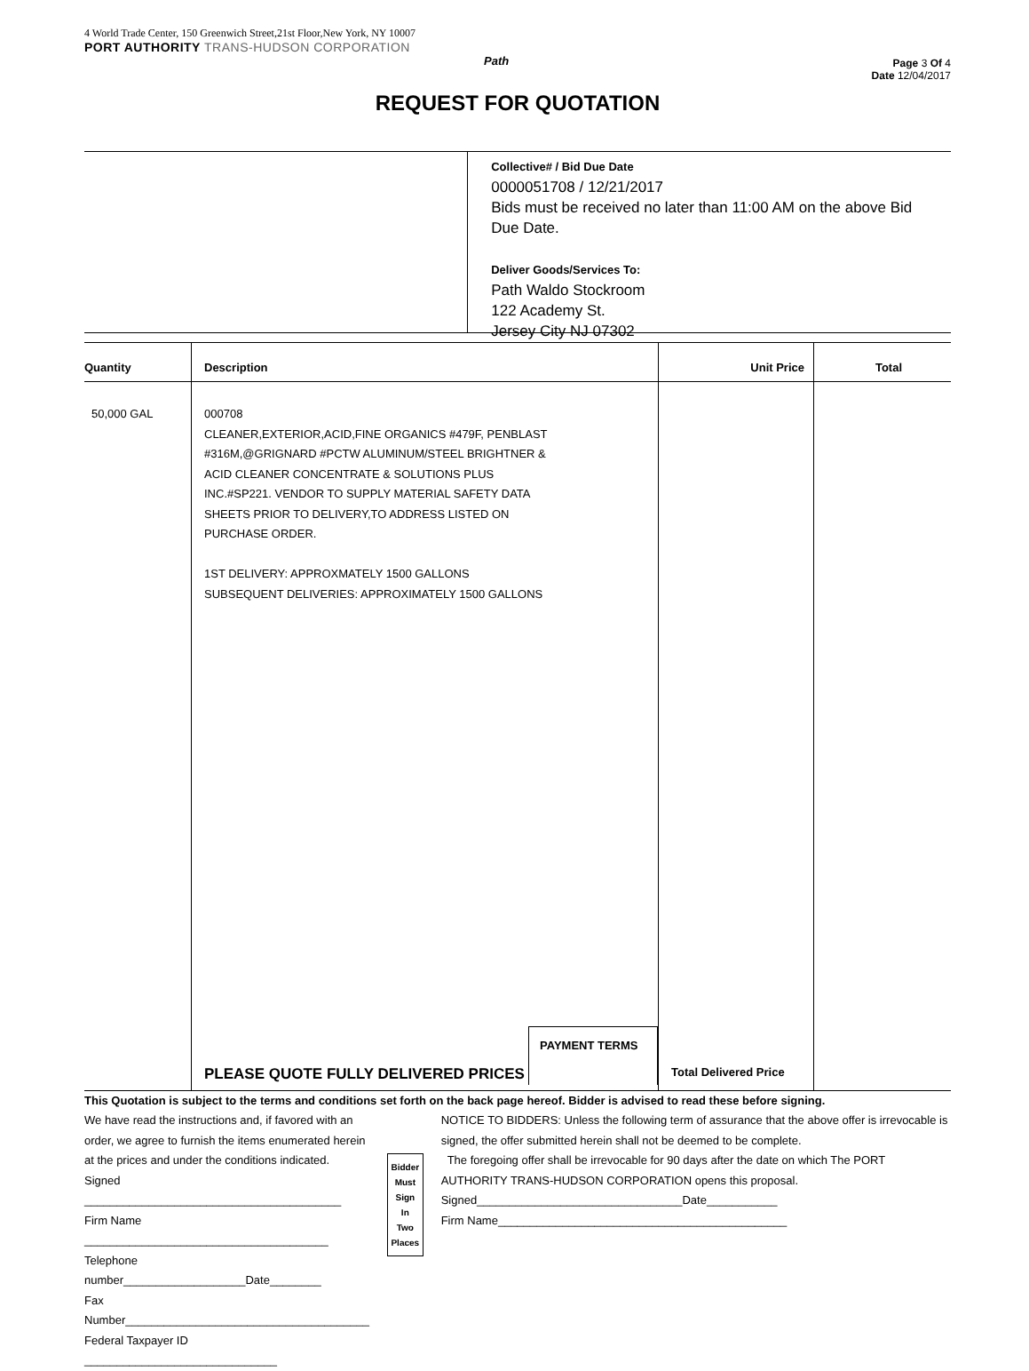4 World Trade Center, 150 Greenwich Street,21st Floor,New York, NY 10007
PORT AUTHORITY TRANS-HUDSON CORPORATION
Path
Page 3 Of 4
Date 12/04/2017
REQUEST FOR QUOTATION
Collective# / Bid Due Date
0000051708 / 12/21/2017
Bids must be received no later than 11:00 AM on the above Bid Due Date.
Deliver Goods/Services To:
Path Waldo Stockroom
122 Academy St.
Jersey City NJ 07302
| Quantity | Description | Unit Price | Total |
| --- | --- | --- | --- |
| 50,000 GAL | 000708 CLEANER,EXTERIOR,ACID,FINE ORGANICS #479F, PENBLAST #316M,@GRIGNARD #PCTW ALUMINUM/STEEL BRIGHTNER & ACID CLEANER CONCENTRATE & SOLUTIONS PLUS INC.#SP221. VENDOR TO SUPPLY MATERIAL SAFETY DATA SHEETS PRIOR TO DELIVERY,TO ADDRESS LISTED ON PURCHASE ORDER. 1ST DELIVERY: APPROXMATELY 1500 GALLONS SUBSEQUENT DELIVERIES: APPROXIMATELY 1500 GALLONS | | |
| | PLEASE QUOTE FULLY DELIVERED PRICES PAYMENT TERMS | Total Delivered Price | |
This Quotation is subject to the terms and conditions set forth on the back page hereof. Bidder is advised to read these before signing.
We have read the instructions and, if favored with an order, we agree to furnish the items enumerated herein at the prices and under the conditions indicated.
Signed ________________________________________
Firm Name ______________________________________
Telephone number___________________Date________
Fax Number______________________________________
Federal Taxpayer ID ______________________________
Bidder
Must
Sign
In
Two
Places
NOTICE TO BIDDERS: Unless the following term of assurance that the above offer is irrevocable is signed, the offer submitted herein shall not be deemed to be complete.
The foregoing offer shall be irrevocable for 90 days after the date on which The PORT AUTHORITY TRANS-HUDSON CORPORATION opens this proposal.
Signed________________________________Date___________
Firm Name_____________________________________________